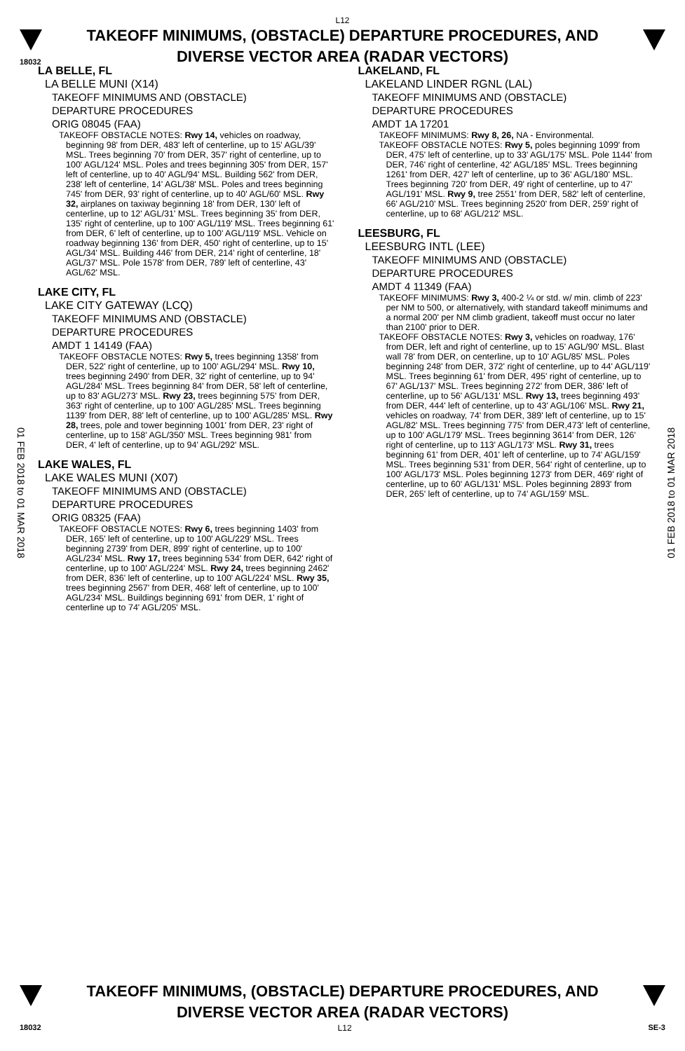L12
TAKEOFF MINIMUMS, (OBSTACLE) DEPARTURE PROCEDURES, AND
DIVERSE VECTOR AREA (RADAR VECTORS)
18032
LA BELLE, FL
LA BELLE MUNI (X14)
TAKEOFF MINIMUMS AND (OBSTACLE)
DEPARTURE PROCEDURES
ORIG 08045 (FAA)
TAKEOFF OBSTACLE NOTES: Rwy 14, vehicles on roadway, beginning 98' from DER, 483' left of centerline, up to 15' AGL/39' MSL. Trees beginning 70' from DER, 357' right of centerline, up to 100' AGL/124' MSL. Poles and trees beginning 305' from DER, 157' left of centerline, up to 40' AGL/94' MSL. Building 562' from DER, 238' left of centerline, 14' AGL/38' MSL. Poles and trees beginning 745' from DER, 93' right of centerline, up to 40' AGL/60' MSL. Rwy 32, airplanes on taxiway beginning 18' from DER, 130' left of centerline, up to 12' AGL/31' MSL. Trees beginning 35' from DER, 135' right of centerline, up to 100' AGL/119' MSL. Trees beginning 61' from DER, 6' left of centerline, up to 100' AGL/119' MSL. Vehicle on roadway beginning 136' from DER, 450' right of centerline, up to 15' AGL/34' MSL. Building 446' from DER, 214' right of centerline, 18' AGL/37' MSL. Pole 1578' from DER, 789' left of centerline, 43' AGL/62' MSL.
LAKE CITY, FL
LAKE CITY GATEWAY (LCQ)
TAKEOFF MINIMUMS AND (OBSTACLE)
DEPARTURE PROCEDURES
AMDT 1 14149 (FAA)
TAKEOFF OBSTACLE NOTES: Rwy 5, trees beginning 1358' from DER, 522' right of centerline, up to 100' AGL/294' MSL. Rwy 10, trees beginning 2490' from DER, 32' right of centerline, up to 94' AGL/284' MSL. Trees beginning 84' from DER, 58' left of centerline, up to 83' AGL/273' MSL. Rwy 23, trees beginning 575' from DER, 363' right of centerline, up to 100' AGL/285' MSL. Trees beginning 1139' from DER, 88' left of centerline, up to 100' AGL/285' MSL. Rwy 28, trees, pole and tower beginning 1001' from DER, 23' right of centerline, up to 158' AGL/350' MSL. Trees beginning 981' from DER, 4' left of centerline, up to 94' AGL/292' MSL.
LAKE WALES, FL
LAKE WALES MUNI (X07)
TAKEOFF MINIMUMS AND (OBSTACLE)
DEPARTURE PROCEDURES
ORIG 08325 (FAA)
TAKEOFF OBSTACLE NOTES: Rwy 6, trees beginning 1403' from DER, 165' left of centerline, up to 100' AGL/229' MSL. Trees beginning 2739' from DER, 899' right of centerline, up to 100' AGL/234' MSL. Rwy 17, trees beginning 534' from DER, 642' right of centerline, up to 100' AGL/224' MSL. Rwy 24, trees beginning 2462' from DER, 836' left of centerline, up to 100' AGL/224' MSL. Rwy 35, trees beginning 2567' from DER, 468' left of centerline, up to 100' AGL/234' MSL. Buildings beginning 691' from DER, 1' right of centerline up to 74' AGL/205' MSL.
LAKELAND, FL
LAKELAND LINDER RGNL (LAL)
TAKEOFF MINIMUMS AND (OBSTACLE)
DEPARTURE PROCEDURES
AMDT 1A 17201
TAKEOFF MINIMUMS: Rwy 8, 26, NA - Environmental.
TAKEOFF OBSTACLE NOTES: Rwy 5, poles beginning 1099' from DER, 475' left of centerline, up to 33' AGL/175' MSL. Pole 1144' from DER, 746' right of centerline, 42' AGL/185' MSL. Trees beginning 1261' from DER, 427' left of centerline, up to 36' AGL/180' MSL. Trees beginning 720' from DER, 49' right of centerline, up to 47' AGL/191' MSL. Rwy 9, tree 2551' from DER, 582' left of centerline, 66' AGL/210' MSL. Trees beginning 2520' from DER, 259' right of centerline, up to 68' AGL/212' MSL.
LEESBURG, FL
LEESBURG INTL (LEE)
TAKEOFF MINIMUMS AND (OBSTACLE)
DEPARTURE PROCEDURES
AMDT 4 11349 (FAA)
TAKEOFF MINIMUMS: Rwy 3, 400-2 ¼ or std. w/ min. climb of 223' per NM to 500, or alternatively, with standard takeoff minimums and a normal 200' per NM climb gradient, takeoff must occur no later than 2100' prior to DER.
TAKEOFF OBSTACLE NOTES: Rwy 3, vehicles on roadway, 176' from DER, left and right of centerline, up to 15' AGL/90' MSL. Blast wall 78' from DER, on centerline, up to 10' AGL/85' MSL. Poles beginning 248' from DER, 372' right of centerline, up to 44' AGL/119' MSL. Trees beginning 61' from DER, 495' right of centerline, up to 67' AGL/137' MSL. Trees beginning 272' from DER, 386' left of centerline, up to 56' AGL/131' MSL. Rwy 13, trees beginning 493' from DER, 444' left of centerline, up to 43' AGL/106' MSL. Rwy 21, vehicles on roadway, 74' from DER, 389' left of centerline, up to 15' AGL/82' MSL. Trees beginning 775' from DER,473' left of centerline, up to 100' AGL/179' MSL. Trees beginning 3614' from DER, 126' right of centerline, up to 113' AGL/173' MSL. Rwy 31, trees beginning 61' from DER, 401' left of centerline, up to 74' AGL/159' MSL. Trees beginning 531' from DER, 564' right of centerline, up to 100' AGL/173' MSL. Poles beginning 1273' from DER, 469' right of centerline, up to 60' AGL/131' MSL. Poles beginning 2893' from DER, 265' left of centerline, up to 74' AGL/159' MSL.
01 FEB 2018 to 01 MAR 2018
01 FEB 2018 to 01 MAR 2018
TAKEOFF MINIMUMS, (OBSTACLE) DEPARTURE PROCEDURES, AND
DIVERSE VECTOR AREA (RADAR VECTORS)
18032 L12 SE-3